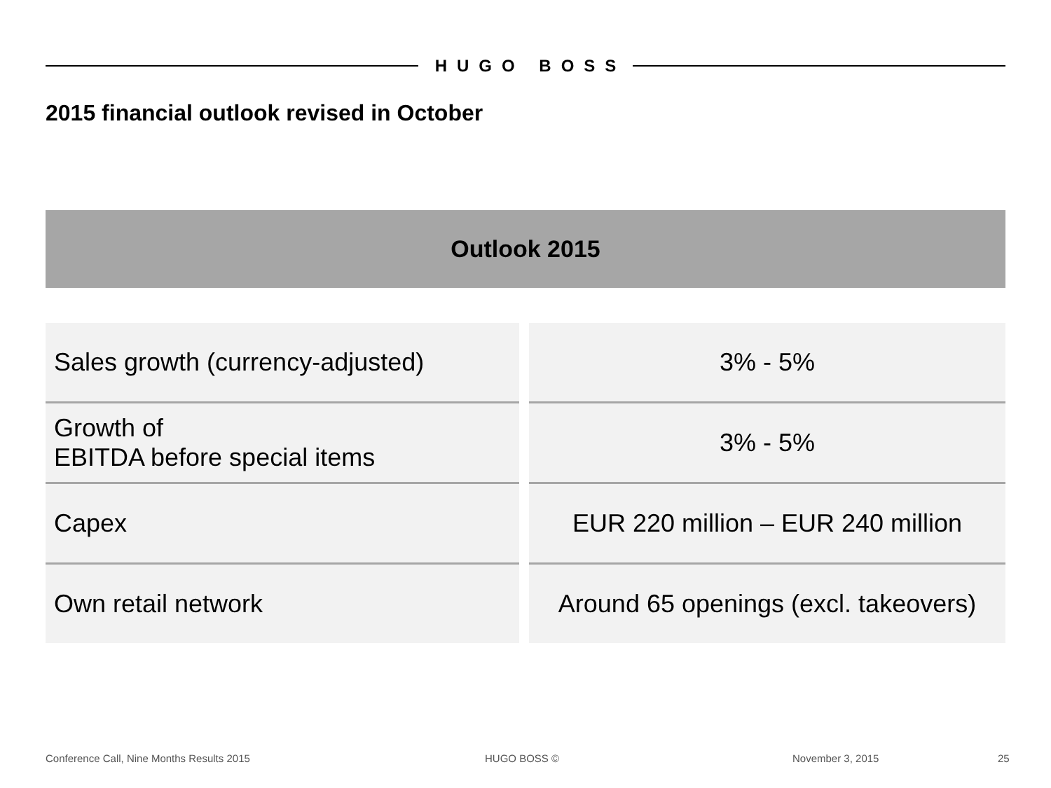HUGO BOSS
2015 financial outlook revised in October
Outlook 2015
| Sales growth (currency-adjusted) | | 3% - 5% |
| Growth of EBITDA before special items | | 3% - 5% |
| Capex | | EUR 220 million – EUR 240 million |
| Own retail network | | Around 65 openings (excl. takeovers) |
Conference Call, Nine Months Results 2015
HUGO BOSS © November 3, 2015 25